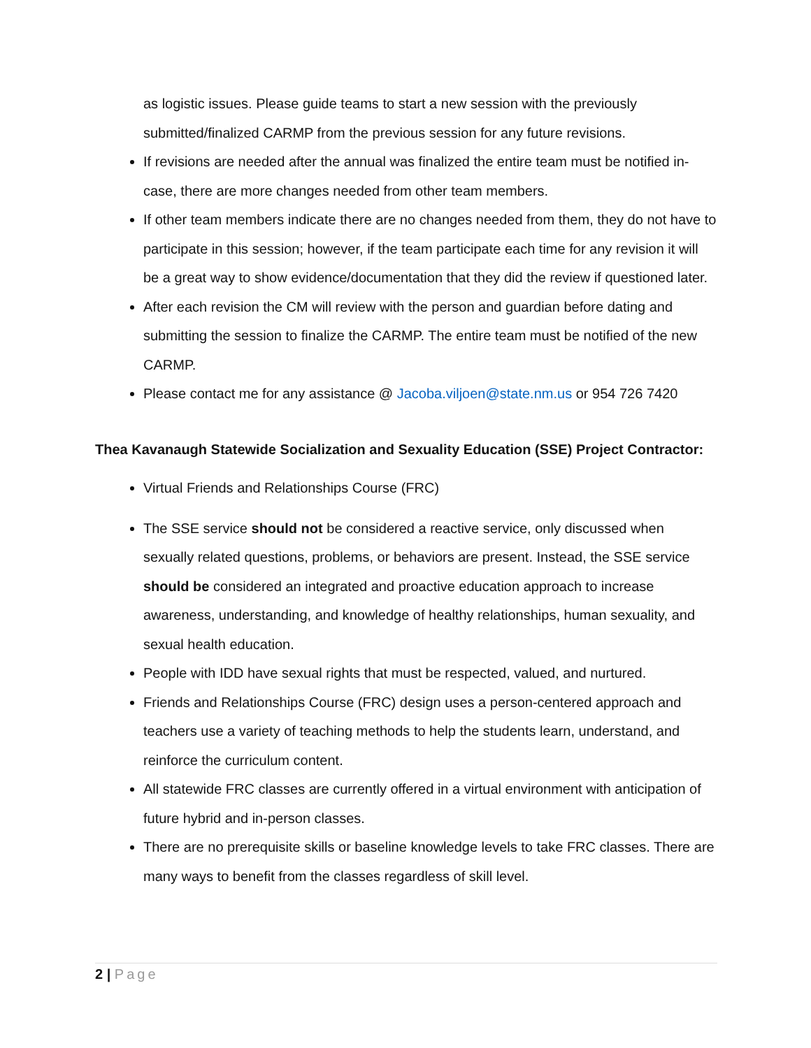as logistic issues. Please guide teams to start a new session with the previously submitted/finalized CARMP from the previous session for any future revisions.
If revisions are needed after the annual was finalized the entire team must be notified in-case, there are more changes needed from other team members.
If other team members indicate there are no changes needed from them, they do not have to participate in this session; however, if the team participate each time for any revision it will be a great way to show evidence/documentation that they did the review if questioned later.
After each revision the CM will review with the person and guardian before dating and submitting the session to finalize the CARMP. The entire team must be notified of the new CARMP.
Please contact me for any assistance @ Jacoba.viljoen@state.nm.us or 954 726 7420
Thea Kavanaugh Statewide Socialization and Sexuality Education (SSE) Project Contractor:
Virtual Friends and Relationships Course (FRC)
The SSE service should not be considered a reactive service, only discussed when sexually related questions, problems, or behaviors are present. Instead, the SSE service should be considered an integrated and proactive education approach to increase awareness, understanding, and knowledge of healthy relationships, human sexuality, and sexual health education.
People with IDD have sexual rights that must be respected, valued, and nurtured.
Friends and Relationships Course (FRC) design uses a person-centered approach and teachers use a variety of teaching methods to help the students learn, understand, and reinforce the curriculum content.
All statewide FRC classes are currently offered in a virtual environment with anticipation of future hybrid and in-person classes.
There are no prerequisite skills or baseline knowledge levels to take FRC classes. There are many ways to benefit from the classes regardless of skill level.
2 | Page